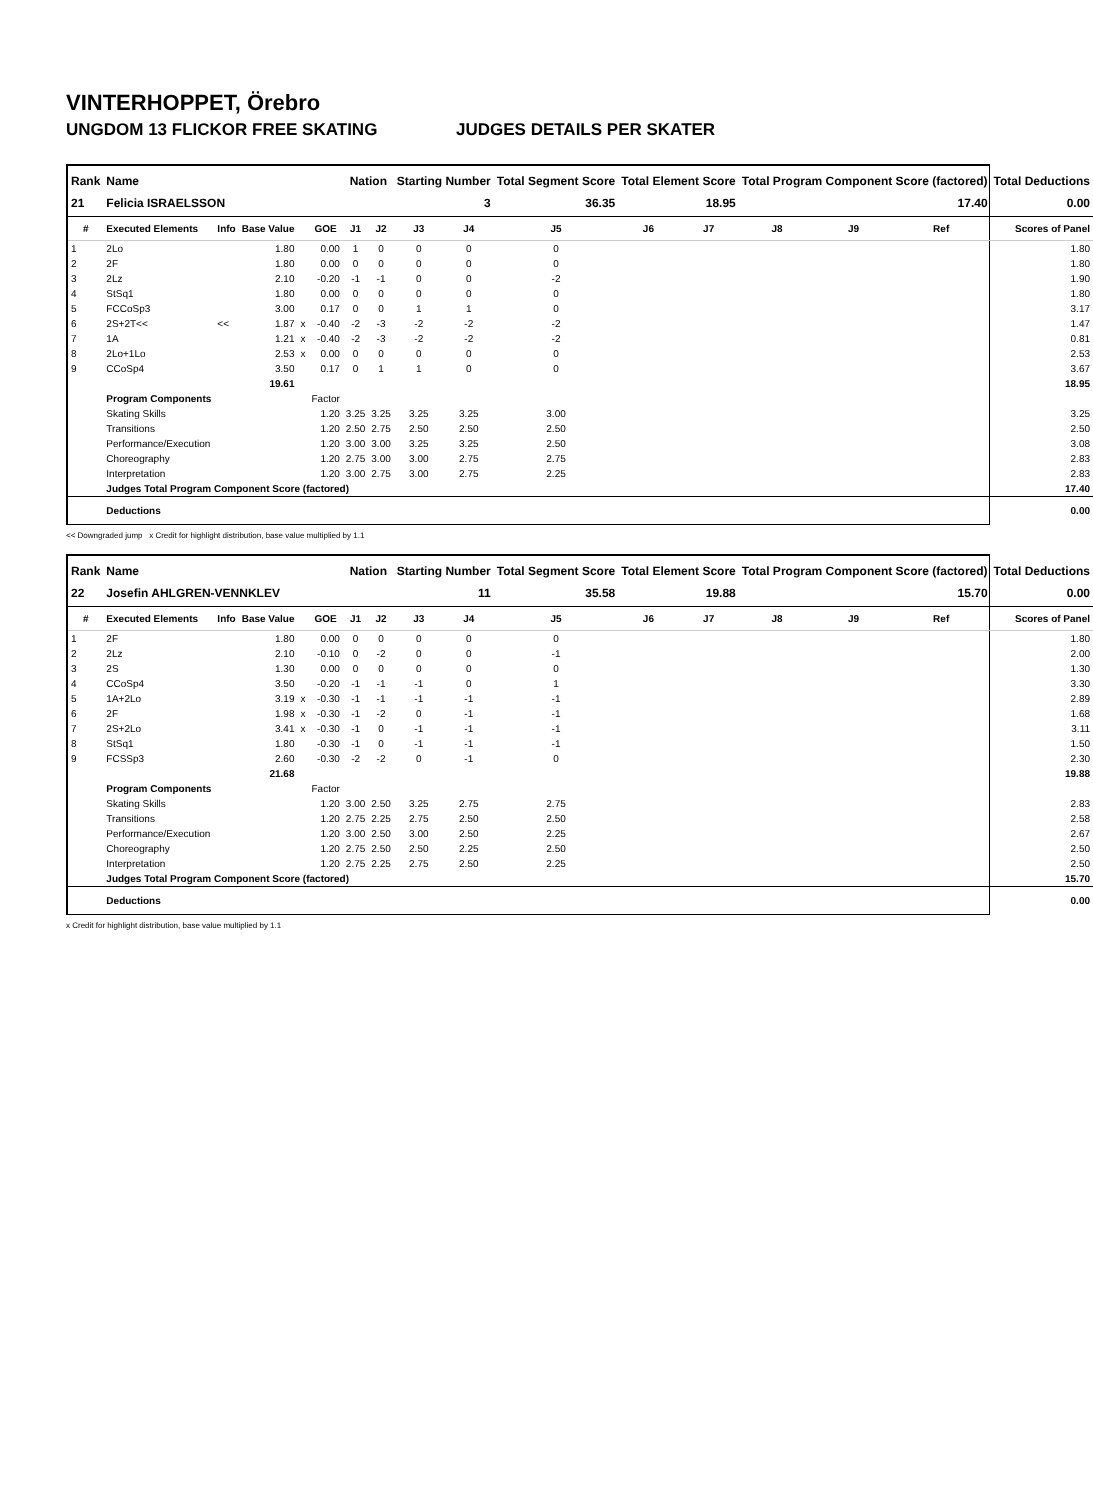VINTERHOPPET, Örebro
UNGDOM 13 FLICKOR FREE SKATING JUDGES DETAILS PER SKATER
| Rank | Name | | | | | Nation | | Starting Number | | Total Segment Score | Total Element Score | | Total Program Component Score (factored) | | | Total Deductions |
| --- | --- | --- | --- | --- | --- | --- | --- | --- | --- | --- | --- | --- | --- | --- | --- | --- |
| 21 | Felicia ISRAELSSON | | | | | | | | 3 | 36.35 | 18.95 | | 17.40 | | | 0.00 |
| # | Executed Elements | Info | Base Value | | GOE | J1 | J2 | J3 | J4 | J5 | J6 | J7 | J8 | J9 | Ref | Scores of Panel |
| 1 | 2Lo | | 1.80 | | 0.00 | 1 | 0 | 0 | 0 | 0 | | | | | | 1.80 |
| 2 | 2F | | 1.80 | | 0.00 | 0 | 0 | 0 | 0 | 0 | | | | | | 1.80 |
| 3 | 2Lz | | 2.10 | | -0.20 | -1 | -1 | 0 | 0 | -2 | | | | | | 1.90 |
| 4 | StSq1 | | 1.80 | | 0.00 | 0 | 0 | 0 | 0 | 0 | | | | | | 1.80 |
| 5 | FCCoSp3 | | 3.00 | | 0.17 | 0 | 0 | 1 | 1 | 0 | | | | | | 3.17 |
| 6 | 2S+2T<< | << | 1.87 | x | -0.40 | -2 | -3 | -2 | -2 | -2 | | | | | | 1.47 |
| 7 | 1A | | 1.21 | x | -0.40 | -2 | -3 | -2 | -2 | -2 | | | | | | 0.81 |
| 8 | 2Lo+1Lo | | 2.53 | x | 0.00 | 0 | 0 | 0 | 0 | 0 | | | | | | 2.53 |
| 9 | CCoSp4 | | 3.50 | | 0.17 | 0 | 1 | 1 | 0 | 0 | | | | | | 3.67 |
| | | | 19.61 | | | | | | | | | | | | | 18.95 |
| | Program Components | | | | Factor | | | | | | | | | | | |
| | Skating Skills | | | | 1.20 | 3.25 | 3.25 | 3.25 | 3.25 | 3.00 | | | | | | 3.25 |
| | Transitions | | | | 1.20 | 2.50 | 2.75 | 2.50 | 2.50 | 2.50 | | | | | | 2.50 |
| | Performance/Execution | | | | 1.20 | 3.00 | 3.00 | 3.25 | 3.25 | 2.50 | | | | | | 3.08 |
| | Choreography | | | | 1.20 | 2.75 | 3.00 | 3.00 | 2.75 | 2.75 | | | | | | 2.83 |
| | Interpretation | | | | 1.20 | 3.00 | 2.75 | 3.00 | 2.75 | 2.25 | | | | | | 2.83 |
| | Judges Total Program Component Score (factored) | | | | | | | | | | | | | | | 17.40 |
| | Deductions | | | | | | | | | | | | | | | 0.00 |
<< Downgraded jump x Credit for highlight distribution, base value multiplied by 1.1
| Rank | Name | | | | | Nation | | Starting Number | | Total Segment Score | Total Element Score | | Total Program Component Score (factored) | | | Total Deductions |
| --- | --- | --- | --- | --- | --- | --- | --- | --- | --- | --- | --- | --- | --- | --- | --- | --- |
| 22 | Josefin AHLGREN-VENNKLEV | | | | | | | | 11 | 35.58 | 19.88 | | 15.70 | | | 0.00 |
| # | Executed Elements | Info | Base Value | | GOE | J1 | J2 | J3 | J4 | J5 | J6 | J7 | J8 | J9 | Ref | Scores of Panel |
| 1 | 2F | | 1.80 | | 0.00 | 0 | 0 | 0 | 0 | 0 | | | | | | 1.80 |
| 2 | 2Lz | | 2.10 | | -0.10 | 0 | -2 | 0 | 0 | -1 | | | | | | 2.00 |
| 3 | 2S | | 1.30 | | 0.00 | 0 | 0 | 0 | 0 | 0 | | | | | | 1.30 |
| 4 | CCoSp4 | | 3.50 | | -0.20 | -1 | -1 | -1 | 0 | 1 | | | | | | 3.30 |
| 5 | 1A+2Lo | | 3.19 | x | -0.30 | -1 | -1 | -1 | -1 | -1 | | | | | | 2.89 |
| 6 | 2F | | 1.98 | x | -0.30 | -1 | -2 | 0 | -1 | -1 | | | | | | 1.68 |
| 7 | 2S+2Lo | | 3.41 | x | -0.30 | -1 | 0 | -1 | -1 | -1 | | | | | | 3.11 |
| 8 | StSq1 | | 1.80 | | -0.30 | -1 | 0 | -1 | -1 | -1 | | | | | | 1.50 |
| 9 | FCSSp3 | | 2.60 | | -0.30 | -2 | -2 | 0 | -1 | 0 | | | | | | 2.30 |
| | | | 21.68 | | | | | | | | | | | | | 19.88 |
| | Program Components | | | | Factor | | | | | | | | | | | |
| | Skating Skills | | | | 1.20 | 3.00 | 2.50 | 3.25 | 2.75 | 2.75 | | | | | | 2.83 |
| | Transitions | | | | 1.20 | 2.75 | 2.25 | 2.75 | 2.50 | 2.50 | | | | | | 2.58 |
| | Performance/Execution | | | | 1.20 | 3.00 | 2.50 | 3.00 | 2.50 | 2.25 | | | | | | 2.67 |
| | Choreography | | | | 1.20 | 2.75 | 2.50 | 2.50 | 2.25 | 2.50 | | | | | | 2.50 |
| | Interpretation | | | | 1.20 | 2.75 | 2.25 | 2.75 | 2.50 | 2.25 | | | | | | 2.50 |
| | Judges Total Program Component Score (factored) | | | | | | | | | | | | | | | 15.70 |
| | Deductions | | | | | | | | | | | | | | | 0.00 |
x Credit for highlight distribution, base value multiplied by 1.1